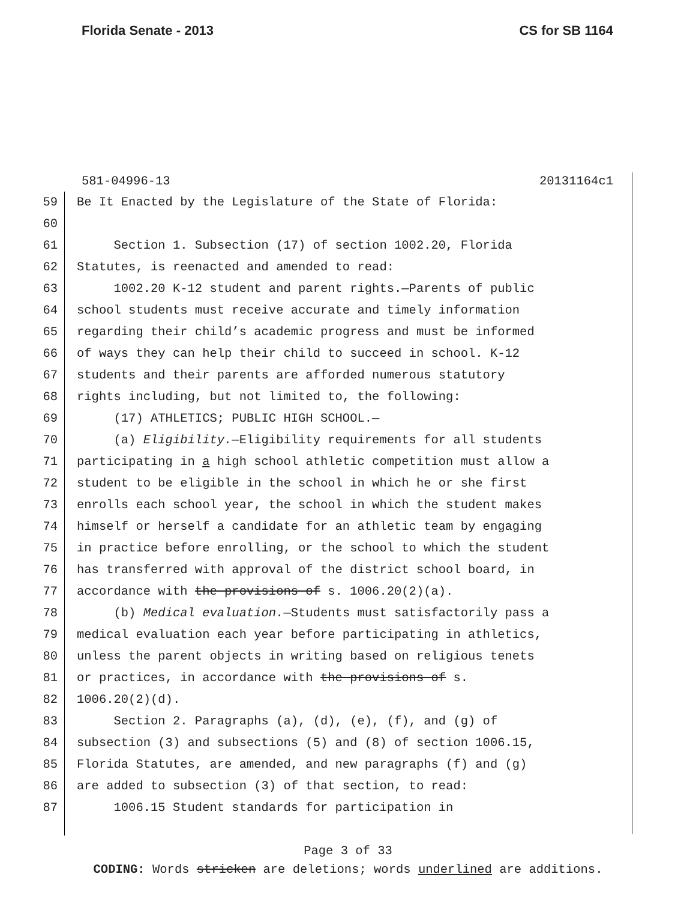Florida Senate - 2013 CS for SB 1164
581-04996-13 20131164c1
59 Be It Enacted by the Legislature of the State of Florida:
60
61 Section 1. Subsection (17) of section 1002.20, Florida
62 Statutes, is reenacted and amended to read:
63 1002.20 K-12 student and parent rights.—Parents of public
64 school students must receive accurate and timely information
65 regarding their child’s academic progress and must be informed
66 of ways they can help their child to succeed in school. K-12
67 students and their parents are afforded numerous statutory
68 rights including, but not limited to, the following:
69 (17) ATHLETICS; PUBLIC HIGH SCHOOL.—
70 (a) Eligibility.—Eligibility requirements for all students
71 participating in a high school athletic competition must allow a
72 student to be eligible in the school in which he or she first
73 enrolls each school year, the school in which the student makes
74 himself or herself a candidate for an athletic team by engaging
75 in practice before enrolling, or the school to which the student
76 has transferred with approval of the district school board, in
77 accordance with the provisions of s. 1006.20(2)(a).
78 (b) Medical evaluation.—Students must satisfactorily pass a
79 medical evaluation each year before participating in athletics,
80 unless the parent objects in writing based on religious tenets
81 or practices, in accordance with the provisions of s.
82 1006.20(2)(d).
83 Section 2. Paragraphs (a), (d), (e), (f), and (g) of
84 subsection (3) and subsections (5) and (8) of section 1006.15,
85 Florida Statutes, are amended, and new paragraphs (f) and (g)
86 are added to subsection (3) of that section, to read:
87 1006.15 Student standards for participation in
Page 3 of 33
CODING: Words stricken are deletions; words underlined are additions.